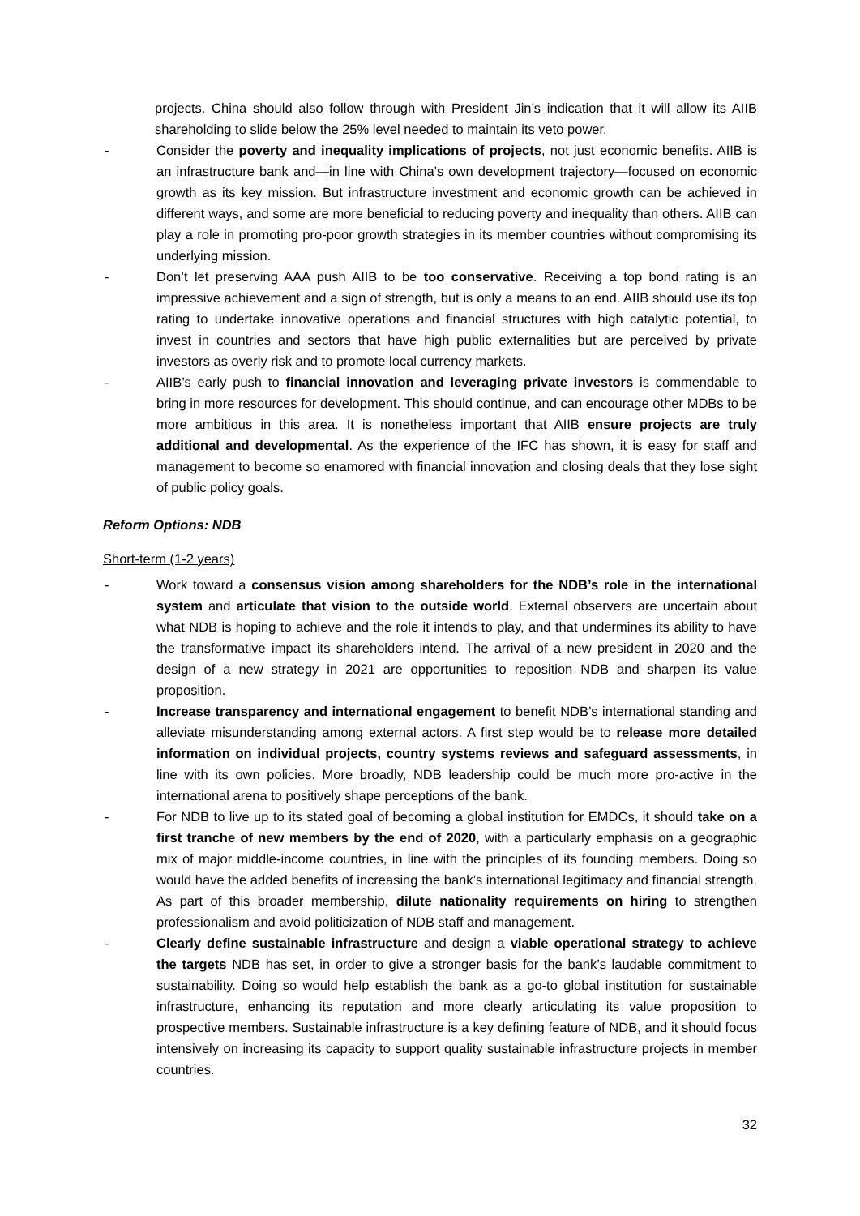projects. China should also follow through with President Jin’s indication that it will allow its AIIB shareholding to slide below the 25% level needed to maintain its veto power.
- Consider the poverty and inequality implications of projects, not just economic benefits. AIIB is an infrastructure bank and—in line with China’s own development trajectory—focused on economic growth as its key mission. But infrastructure investment and economic growth can be achieved in different ways, and some are more beneficial to reducing poverty and inequality than others. AIIB can play a role in promoting pro-poor growth strategies in its member countries without compromising its underlying mission.
- Don’t let preserving AAA push AIIB to be too conservative. Receiving a top bond rating is an impressive achievement and a sign of strength, but is only a means to an end. AIIB should use its top rating to undertake innovative operations and financial structures with high catalytic potential, to invest in countries and sectors that have high public externalities but are perceived by private investors as overly risk and to promote local currency markets.
- AIIB’s early push to financial innovation and leveraging private investors is commendable to bring in more resources for development. This should continue, and can encourage other MDBs to be more ambitious in this area. It is nonetheless important that AIIB ensure projects are truly additional and developmental. As the experience of the IFC has shown, it is easy for staff and management to become so enamored with financial innovation and closing deals that they lose sight of public policy goals.
Reform Options: NDB
Short-term (1-2 years)
- Work toward a consensus vision among shareholders for the NDB’s role in the international system and articulate that vision to the outside world. External observers are uncertain about what NDB is hoping to achieve and the role it intends to play, and that undermines its ability to have the transformative impact its shareholders intend. The arrival of a new president in 2020 and the design of a new strategy in 2021 are opportunities to reposition NDB and sharpen its value proposition.
- Increase transparency and international engagement to benefit NDB’s international standing and alleviate misunderstanding among external actors. A first step would be to release more detailed information on individual projects, country systems reviews and safeguard assessments, in line with its own policies. More broadly, NDB leadership could be much more pro-active in the international arena to positively shape perceptions of the bank.
- For NDB to live up to its stated goal of becoming a global institution for EMDCs, it should take on a first tranche of new members by the end of 2020, with a particularly emphasis on a geographic mix of major middle-income countries, in line with the principles of its founding members. Doing so would have the added benefits of increasing the bank’s international legitimacy and financial strength. As part of this broader membership, dilute nationality requirements on hiring to strengthen professionalism and avoid politicization of NDB staff and management.
- Clearly define sustainable infrastructure and design a viable operational strategy to achieve the targets NDB has set, in order to give a stronger basis for the bank’s laudable commitment to sustainability. Doing so would help establish the bank as a go-to global institution for sustainable infrastructure, enhancing its reputation and more clearly articulating its value proposition to prospective members. Sustainable infrastructure is a key defining feature of NDB, and it should focus intensively on increasing its capacity to support quality sustainable infrastructure projects in member countries.
32